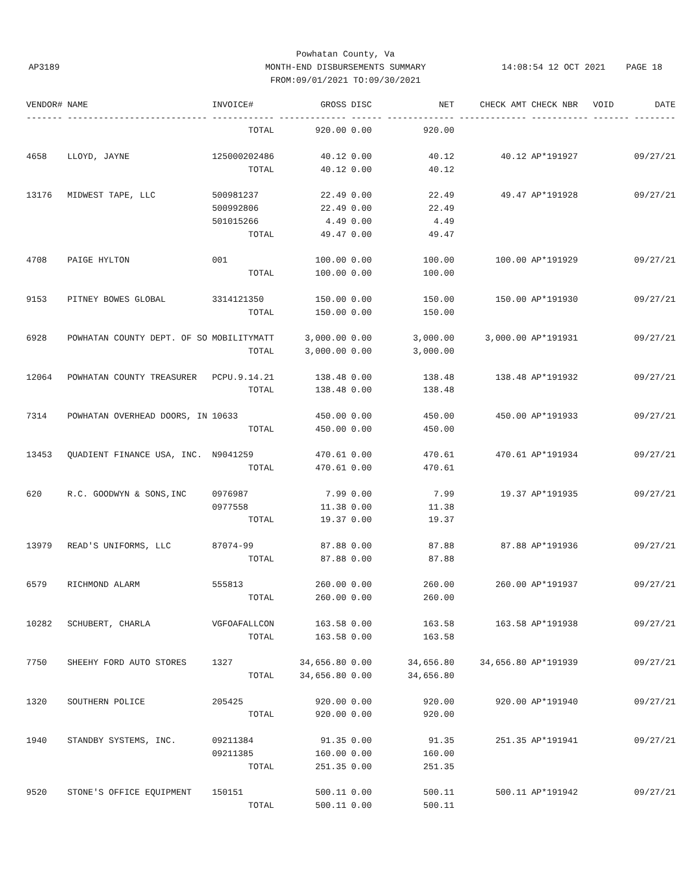Powhatan County, Va
MONTH-END DISBURSEMENTS SUMMARY
FROM:09/01/2021 TO:09/30/2021
AP3189
14:08:54 12 OCT 2021 PAGE 18
| VENDOR# | NAME | INVOICE# | GROSS | DISC | NET | CHECK AMT | CHECK NBR | VOID | DATE |
| --- | --- | --- | --- | --- | --- | --- | --- | --- | --- |
| ------- | --------------------------- | ------------ | ------------- | ------ | ------------- | ------------- | ----------- | ------- | -------- |
| | | TOTAL | 920.00 | 0.00 | 920.00 | | | | |
| 4658 | LLOYD, JAYNE | 125000202486 | 40.12 | 0.00 | 40.12 | 40.12 | AP*191927 | | 09/27/21 |
| | | TOTAL | 40.12 | 0.00 | 40.12 | | | | |
| 13176 | MIDWEST TAPE, LLC | 500981237 | 22.49 | 0.00 | 22.49 | 49.47 | AP*191928 | | 09/27/21 |
| | | 500992806 | 22.49 | 0.00 | 22.49 | | | | |
| | | 501015266 | 4.49 | 0.00 | 4.49 | | | | |
| | | TOTAL | 49.47 | 0.00 | 49.47 | | | | |
| 4708 | PAIGE HYLTON | 001 | 100.00 | 0.00 | 100.00 | 100.00 | AP*191929 | | 09/27/21 |
| | | TOTAL | 100.00 | 0.00 | 100.00 | | | | |
| 9153 | PITNEY BOWES GLOBAL | 3314121350 | 150.00 | 0.00 | 150.00 | 150.00 | AP*191930 | | 09/27/21 |
| | | TOTAL | 150.00 | 0.00 | 150.00 | | | | |
| 6928 | POWHATAN COUNTY DEPT. OF SO | MOBILITYMATT | 3,000.00 | 0.00 | 3,000.00 | 3,000.00 | AP*191931 | | 09/27/21 |
| | | TOTAL | 3,000.00 | 0.00 | 3,000.00 | | | | |
| 12064 | POWHATAN COUNTY TREASURER | PCPU.9.14.21 | 138.48 | 0.00 | 138.48 | 138.48 | AP*191932 | | 09/27/21 |
| | | TOTAL | 138.48 | 0.00 | 138.48 | | | | |
| 7314 | POWHATAN OVERHEAD DOORS, IN | 10633 | 450.00 | 0.00 | 450.00 | 450.00 | AP*191933 | | 09/27/21 |
| | | TOTAL | 450.00 | 0.00 | 450.00 | | | | |
| 13453 | QUADIENT FINANCE USA, INC. | N9041259 | 470.61 | 0.00 | 470.61 | 470.61 | AP*191934 | | 09/27/21 |
| | | TOTAL | 470.61 | 0.00 | 470.61 | | | | |
| 620 | R.C. GOODWYN & SONS,INC | 0976987 | 7.99 | 0.00 | 7.99 | 19.37 | AP*191935 | | 09/27/21 |
| | | 0977558 | 11.38 | 0.00 | 11.38 | | | | |
| | | TOTAL | 19.37 | 0.00 | 19.37 | | | | |
| 13979 | READ'S UNIFORMS, LLC | 87074-99 | 87.88 | 0.00 | 87.88 | 87.88 | AP*191936 | | 09/27/21 |
| | | TOTAL | 87.88 | 0.00 | 87.88 | | | | |
| 6579 | RICHMOND ALARM | 555813 | 260.00 | 0.00 | 260.00 | 260.00 | AP*191937 | | 09/27/21 |
| | | TOTAL | 260.00 | 0.00 | 260.00 | | | | |
| 10282 | SCHUBERT, CHARLA | VGFOAFALLCON | 163.58 | 0.00 | 163.58 | 163.58 | AP*191938 | | 09/27/21 |
| | | TOTAL | 163.58 | 0.00 | 163.58 | | | | |
| 7750 | SHEEHY FORD AUTO STORES | 1327 | 34,656.80 | 0.00 | 34,656.80 | 34,656.80 | AP*191939 | | 09/27/21 |
| | | TOTAL | 34,656.80 | 0.00 | 34,656.80 | | | | |
| 1320 | SOUTHERN POLICE | 205425 | 920.00 | 0.00 | 920.00 | 920.00 | AP*191940 | | 09/27/21 |
| | | TOTAL | 920.00 | 0.00 | 920.00 | | | | |
| 1940 | STANDBY SYSTEMS, INC. | 09211384 | 91.35 | 0.00 | 91.35 | 251.35 | AP*191941 | | 09/27/21 |
| | | 09211385 | 160.00 | 0.00 | 160.00 | | | | |
| | | TOTAL | 251.35 | 0.00 | 251.35 | | | | |
| 9520 | STONE'S OFFICE EQUIPMENT | 150151 | 500.11 | 0.00 | 500.11 | 500.11 | AP*191942 | | 09/27/21 |
| | | TOTAL | 500.11 | 0.00 | 500.11 | | | | |